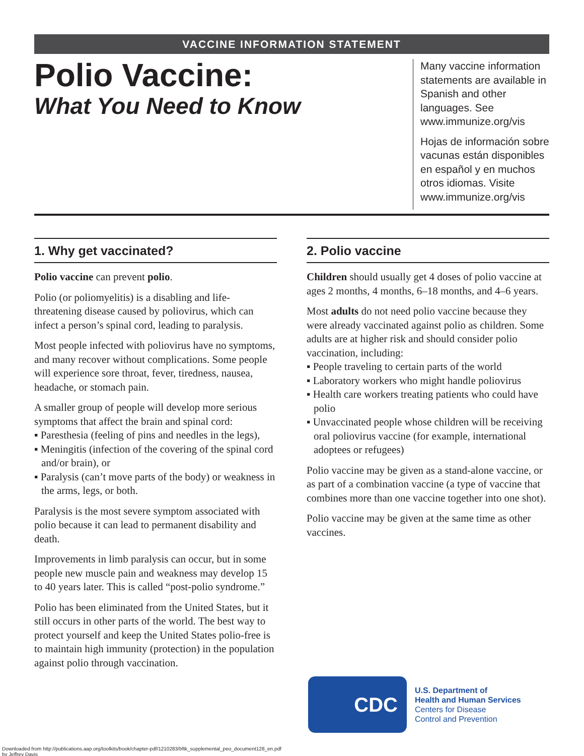VACCINE INFORMATION STATEMENT
Polio Vaccine:
What You Need to Know
Many vaccine information statements are available in Spanish and other languages. See www.immunize.org/vis
Hojas de información sobre vacunas están disponibles en español y en muchos otros idiomas. Visite www.immunize.org/vis
1. Why get vaccinated?
Polio vaccine can prevent polio.
Polio (or poliomyelitis) is a disabling and life-threatening disease caused by poliovirus, which can infect a person’s spinal cord, leading to paralysis.
Most people infected with poliovirus have no symptoms, and many recover without complications. Some people will experience sore throat, fever, tiredness, nausea, headache, or stomach pain.
A smaller group of people will develop more serious symptoms that affect the brain and spinal cord:
▪ Paresthesia (feeling of pins and needles in the legs),
▪ Meningitis (infection of the covering of the spinal cord and/or brain), or
▪ Paralysis (can’t move parts of the body) or weakness in the arms, legs, or both.
Paralysis is the most severe symptom associated with polio because it can lead to permanent disability and death.
Improvements in limb paralysis can occur, but in some people new muscle pain and weakness may develop 15 to 40 years later. This is called “post-polio syndrome.”
Polio has been eliminated from the United States, but it still occurs in other parts of the world. The best way to protect yourself and keep the United States polio-free is to maintain high immunity (protection) in the population against polio through vaccination.
2. Polio vaccine
Children should usually get 4 doses of polio vaccine at ages 2 months, 4 months, 6–18 months, and 4–6 years.
Most adults do not need polio vaccine because they were already vaccinated against polio as children. Some adults are at higher risk and should consider polio vaccination, including:
▪ People traveling to certain parts of the world
▪ Laboratory workers who might handle poliovirus
▪ Health care workers treating patients who could have polio
▪ Unvaccinated people whose children will be receiving oral poliovirus vaccine (for example, international adoptees or refugees)
Polio vaccine may be given as a stand-alone vaccine, or as part of a combination vaccine (a type of vaccine that combines more than one vaccine together into one shot).
Polio vaccine may be given at the same time as other vaccines.
CDC
U.S. Department of
Health and Human Services
Centers for Disease
Control and Prevention
Downloaded from http://publications.aap.org/toolkits/book/chapter-pdf/1210283/bftk_supplemental_peo_document128_en.pdf
by Jeffrey Davis